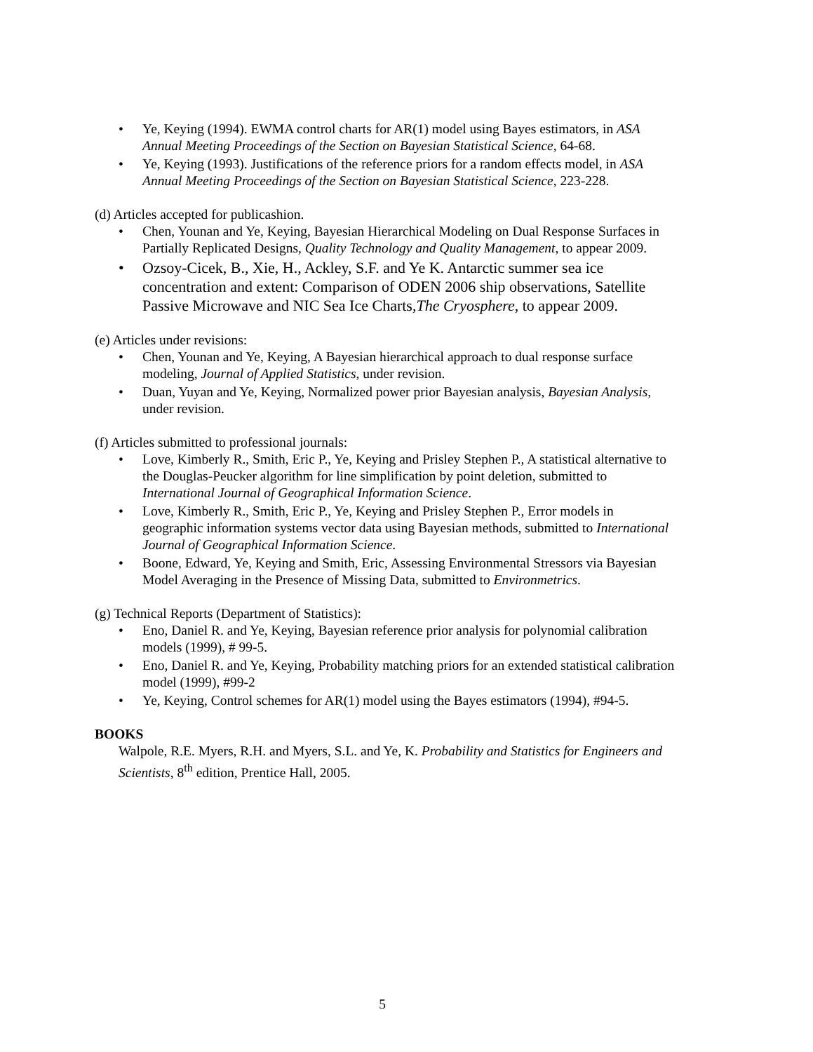• Ye, Keying (1994). EWMA control charts for AR(1) model using Bayes estimators, in ASA Annual Meeting Proceedings of the Section on Bayesian Statistical Science, 64-68.
• Ye, Keying (1993). Justifications of the reference priors for a random effects model, in ASA Annual Meeting Proceedings of the Section on Bayesian Statistical Science, 223-228.
(d) Articles accepted for publicashion.
• Chen, Younan and Ye, Keying, Bayesian Hierarchical Modeling on Dual Response Surfaces in Partially Replicated Designs, Quality Technology and Quality Management, to appear 2009.
• Ozsoy-Cicek, B., Xie, H., Ackley, S.F. and Ye K. Antarctic summer sea ice concentration and extent: Comparison of ODEN 2006 ship observations, Satellite Passive Microwave and NIC Sea Ice Charts,The Cryosphere, to appear 2009.
(e) Articles under revisions:
• Chen, Younan and Ye, Keying, A Bayesian hierarchical approach to dual response surface modeling, Journal of Applied Statistics, under revision.
• Duan, Yuyan and Ye, Keying, Normalized power prior Bayesian analysis, Bayesian Analysis, under revision.
(f) Articles submitted to professional journals:
• Love, Kimberly R., Smith, Eric P., Ye, Keying and Prisley Stephen P., A statistical alternative to the Douglas-Peucker algorithm for line simplification by point deletion, submitted to International Journal of Geographical Information Science.
• Love, Kimberly R., Smith, Eric P., Ye, Keying and Prisley Stephen P., Error models in geographic information systems vector data using Bayesian methods, submitted to International Journal of Geographical Information Science.
• Boone, Edward, Ye, Keying and Smith, Eric, Assessing Environmental Stressors via Bayesian Model Averaging in the Presence of Missing Data, submitted to Environmetrics.
(g) Technical Reports (Department of Statistics):
• Eno, Daniel R. and Ye, Keying, Bayesian reference prior analysis for polynomial calibration models (1999), # 99-5.
• Eno, Daniel R. and Ye, Keying, Probability matching priors for an extended statistical calibration model (1999), #99-2
• Ye, Keying, Control schemes for AR(1) model using the Bayes estimators (1994), #94-5.
BOOKS
Walpole, R.E. Myers, R.H. and Myers, S.L. and Ye, K. Probability and Statistics for Engineers and Scientists, 8<sup>th</sup> edition, Prentice Hall, 2005.
5